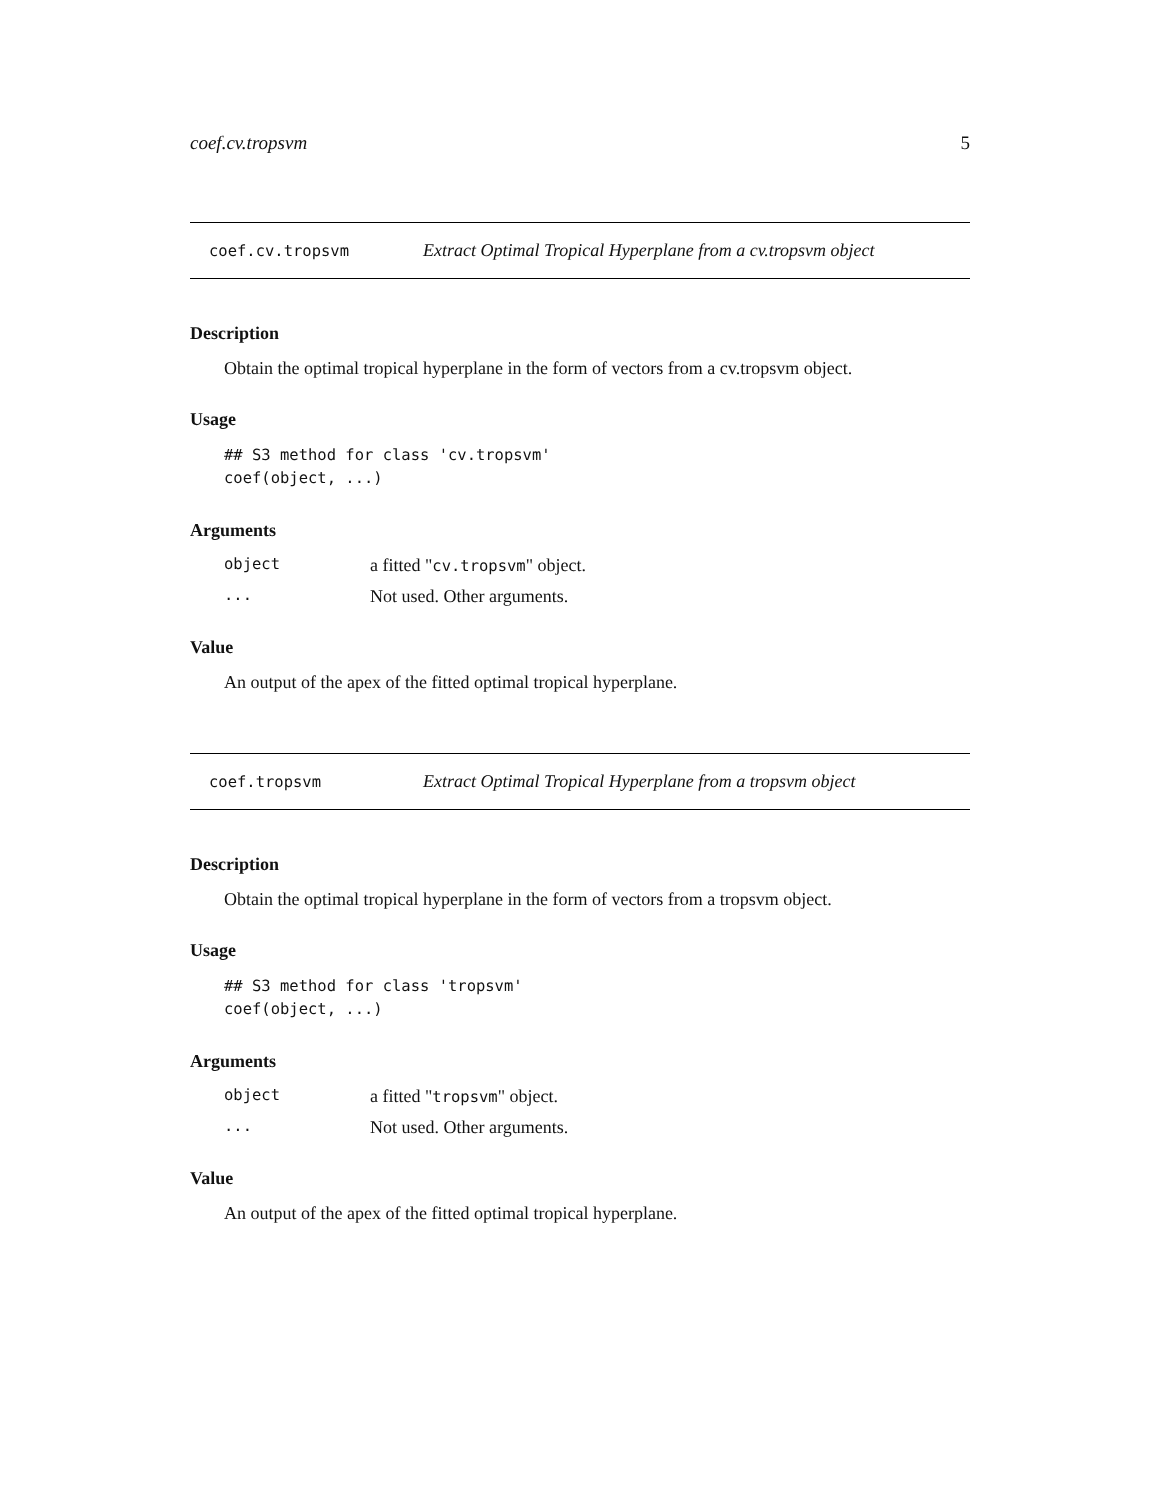coef.cv.tropsvm 5
coef.cv.tropsvm Extract Optimal Tropical Hyperplane from a cv.tropsvm object
Description
Obtain the optimal tropical hyperplane in the form of vectors from a cv.tropsvm object.
Usage
## S3 method for class 'cv.tropsvm'
coef(object, ...)
Arguments
object a fitted "cv.tropsvm" object.
... Not used. Other arguments.
Value
An output of the apex of the fitted optimal tropical hyperplane.
coef.tropsvm Extract Optimal Tropical Hyperplane from a tropsvm object
Description
Obtain the optimal tropical hyperplane in the form of vectors from a tropsvm object.
Usage
## S3 method for class 'tropsvm'
coef(object, ...)
Arguments
object a fitted "tropsvm" object.
... Not used. Other arguments.
Value
An output of the apex of the fitted optimal tropical hyperplane.